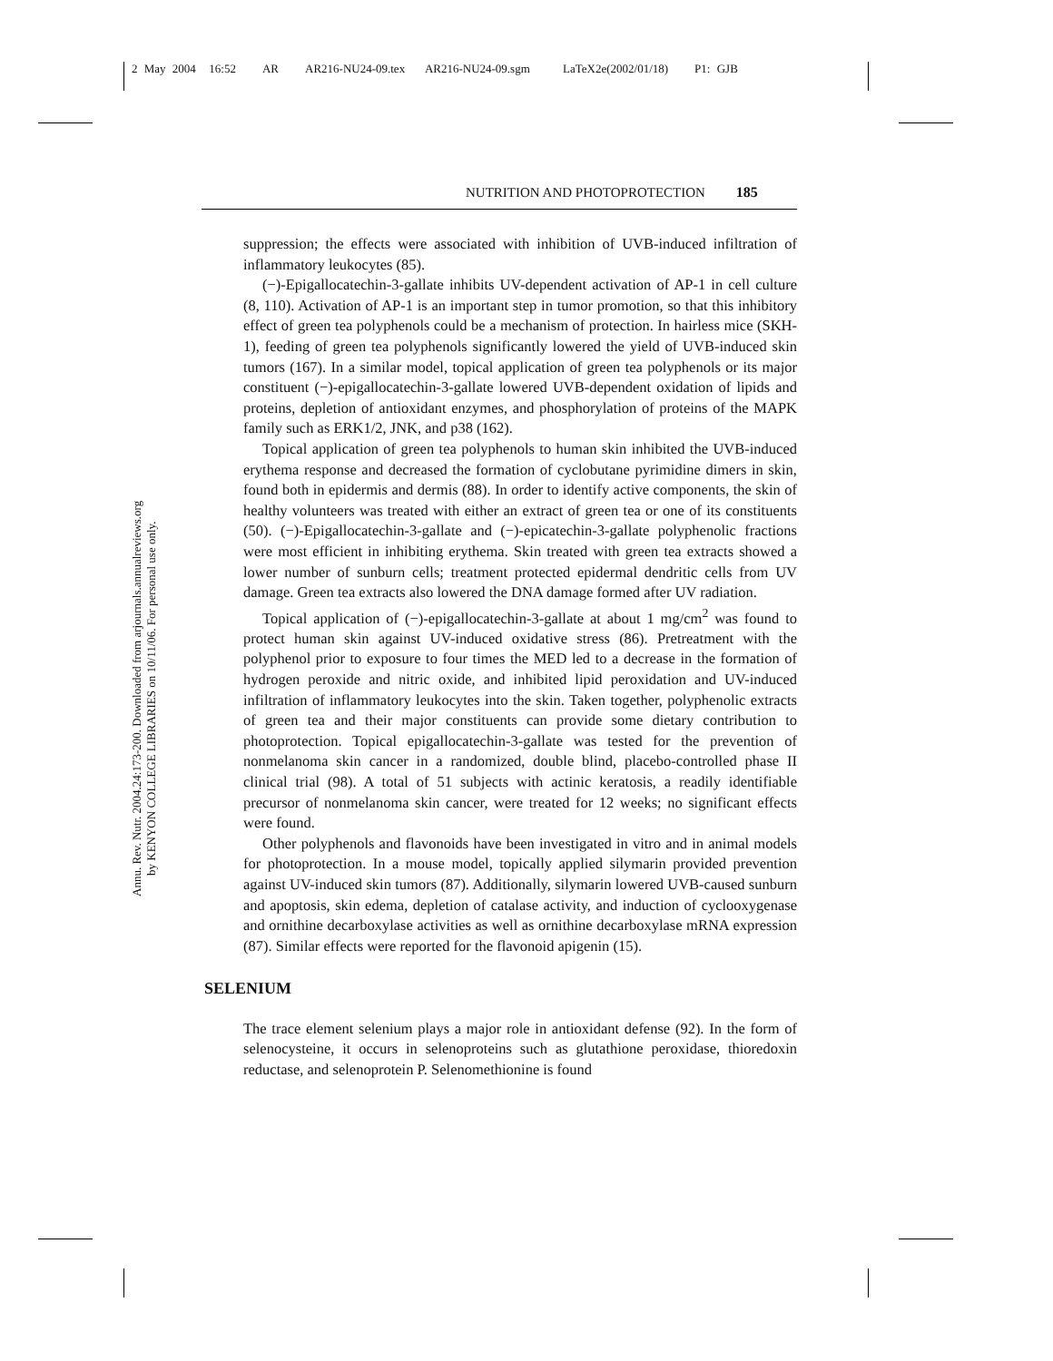2 May 2004 16:52 AR AR216-NU24-09.tex AR216-NU24-09.sgm LaTeX2e(2002/01/18) P1: GJB
Annu. Rev. Nutr. 2004.24:173-200. Downloaded from arjournals.annualreviews.org
by KENYON COLLEGE LIBRARIES on 10/11/06. For personal use only.
NUTRITION AND PHOTOPROTECTION 185
suppression; the effects were associated with inhibition of UVB-induced infiltration of inflammatory leukocytes (85).
(−)-Epigallocatechin-3-gallate inhibits UV-dependent activation of AP-1 in cell culture (8, 110). Activation of AP-1 is an important step in tumor promotion, so that this inhibitory effect of green tea polyphenols could be a mechanism of protection. In hairless mice (SKH-1), feeding of green tea polyphenols significantly lowered the yield of UVB-induced skin tumors (167). In a similar model, topical application of green tea polyphenols or its major constituent (−)-epigallocatechin-3-gallate lowered UVB-dependent oxidation of lipids and proteins, depletion of antioxidant enzymes, and phosphorylation of proteins of the MAPK family such as ERK1/2, JNK, and p38 (162).
Topical application of green tea polyphenols to human skin inhibited the UVB-induced erythema response and decreased the formation of cyclobutane pyrimidine dimers in skin, found both in epidermis and dermis (88). In order to identify active components, the skin of healthy volunteers was treated with either an extract of green tea or one of its constituents (50). (−)-Epigallocatechin-3-gallate and (−)-epicatechin-3-gallate polyphenolic fractions were most efficient in inhibiting erythema. Skin treated with green tea extracts showed a lower number of sunburn cells; treatment protected epidermal dendritic cells from UV damage. Green tea extracts also lowered the DNA damage formed after UV radiation.
Topical application of (−)-epigallocatechin-3-gallate at about 1 mg/cm<sup>2</sup> was found to protect human skin against UV-induced oxidative stress (86). Pretreatment with the polyphenol prior to exposure to four times the MED led to a decrease in the formation of hydrogen peroxide and nitric oxide, and inhibited lipid peroxidation and UV-induced infiltration of inflammatory leukocytes into the skin. Taken together, polyphenolic extracts of green tea and their major constituents can provide some dietary contribution to photoprotection. Topical epigallocatechin-3-gallate was tested for the prevention of nonmelanoma skin cancer in a randomized, double blind, placebo-controlled phase II clinical trial (98). A total of 51 subjects with actinic keratosis, a readily identifiable precursor of nonmelanoma skin cancer, were treated for 12 weeks; no significant effects were found.
Other polyphenols and flavonoids have been investigated in vitro and in animal models for photoprotection. In a mouse model, topically applied silymarin provided prevention against UV-induced skin tumors (87). Additionally, silymarin lowered UVB-caused sunburn and apoptosis, skin edema, depletion of catalase activity, and induction of cyclooxygenase and ornithine decarboxylase activities as well as ornithine decarboxylase mRNA expression (87). Similar effects were reported for the flavonoid apigenin (15).
SELENIUM
The trace element selenium plays a major role in antioxidant defense (92). In the form of selenocysteine, it occurs in selenoproteins such as glutathione peroxidase, thioredoxin reductase, and selenoprotein P. Selenomethionine is found